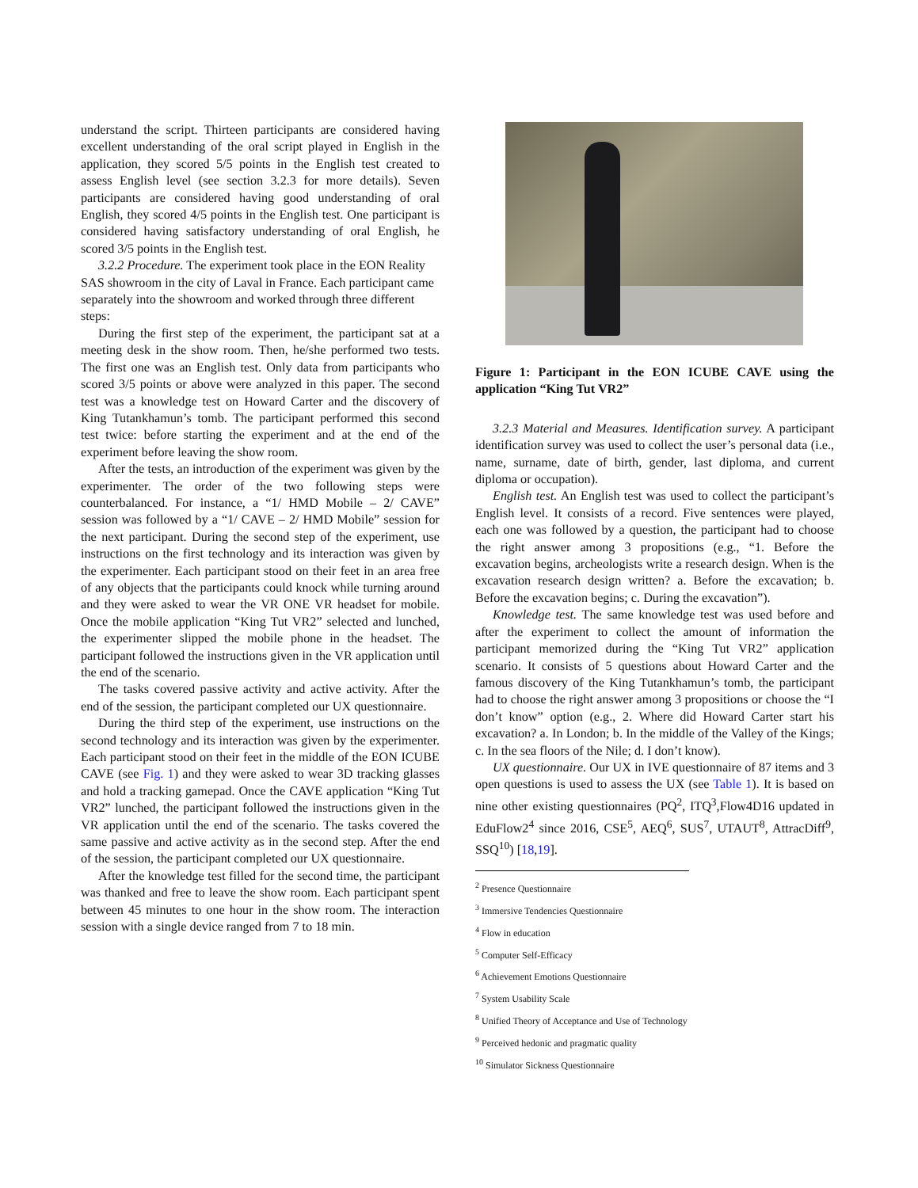understand the script. Thirteen participants are considered having excellent understanding of the oral script played in English in the application, they scored 5/5 points in the English test created to assess English level (see section 3.2.3 for more details). Seven participants are considered having good understanding of oral English, they scored 4/5 points in the English test. One participant is considered having satisfactory understanding of oral English, he scored 3/5 points in the English test.
3.2.2 Procedure. The experiment took place in the EON Reality SAS showroom in the city of Laval in France. Each participant came separately into the showroom and worked through three different steps:
During the first step of the experiment, the participant sat at a meeting desk in the show room. Then, he/she performed two tests. The first one was an English test. Only data from participants who scored 3/5 points or above were analyzed in this paper. The second test was a knowledge test on Howard Carter and the discovery of King Tutankhamun’s tomb. The participant performed this second test twice: before starting the experiment and at the end of the experiment before leaving the show room.
After the tests, an introduction of the experiment was given by the experimenter. The order of the two following steps were counterbalanced. For instance, a “1/ HMD Mobile – 2/ CAVE” session was followed by a “1/ CAVE – 2/ HMD Mobile” session for the next participant. During the second step of the experiment, use instructions on the first technology and its interaction was given by the experimenter. Each participant stood on their feet in an area free of any objects that the participants could knock while turning around and they were asked to wear the VR ONE VR headset for mobile. Once the mobile application “King Tut VR2” selected and lunched, the experimenter slipped the mobile phone in the headset. The participant followed the instructions given in the VR application until the end of the scenario.
The tasks covered passive activity and active activity. After the end of the session, the participant completed our UX questionnaire.
During the third step of the experiment, use instructions on the second technology and its interaction was given by the experimenter. Each participant stood on their feet in the middle of the EON ICUBE CAVE (see Fig. 1) and they were asked to wear 3D tracking glasses and hold a tracking gamepad. Once the CAVE application “King Tut VR2” lunched, the participant followed the instructions given in the VR application until the end of the scenario. The tasks covered the same passive and active activity as in the second step. After the end of the session, the participant completed our UX questionnaire.
After the knowledge test filled for the second time, the participant was thanked and free to leave the show room. Each participant spent between 45 minutes to one hour in the show room. The interaction session with a single device ranged from 7 to 18 min.
Figure 1: Participant in the EON ICUBE CAVE using the application “King Tut VR2”
3.2.3 Material and Measures. Identification survey. A participant identification survey was used to collect the user’s personal data (i.e., name, surname, date of birth, gender, last diploma, and current diploma or occupation).
English test. An English test was used to collect the participant’s English level. It consists of a record. Five sentences were played, each one was followed by a question, the participant had to choose the right answer among 3 propositions (e.g., “1. Before the excavation begins, archeologists write a research design. When is the excavation research design written? a. Before the excavation; b. Before the excavation begins; c. During the excavation”).
Knowledge test. The same knowledge test was used before and after the experiment to collect the amount of information the participant memorized during the “King Tut VR2” application scenario. It consists of 5 questions about Howard Carter and the famous discovery of the King Tutankhamun’s tomb, the participant had to choose the right answer among 3 propositions or choose the “I don’t know” option (e.g., 2. Where did Howard Carter start his excavation? a. In London; b. In the middle of the Valley of the Kings; c. In the sea floors of the Nile; d. I don’t know).
UX questionnaire. Our UX in IVE questionnaire of 87 items and 3 open questions is used to assess the UX (see Table 1). It is based on nine other existing questionnaires (PQ<sup>2</sup>, ITQ<sup>3</sup>,Flow4D16 updated in EduFlow2<sup>4</sup> since 2016, CSE<sup>5</sup>, AEQ<sup>6</sup>, SUS<sup>7</sup>, UTAUT<sup>8</sup>, AttracDiff<sup>9</sup>, SSQ<sup>10</sup>) [18,19].
<sup>2</sup> Presence Questionnaire
<sup>3</sup> Immersive Tendencies Questionnaire
<sup>4</sup> Flow in education
<sup>5</sup> Computer Self-Efficacy
<sup>6</sup> Achievement Emotions Questionnaire
<sup>7</sup> System Usability Scale
<sup>8</sup> Unified Theory of Acceptance and Use of Technology
<sup>9</sup> Perceived hedonic and pragmatic quality
<sup>10</sup> Simulator Sickness Questionnaire